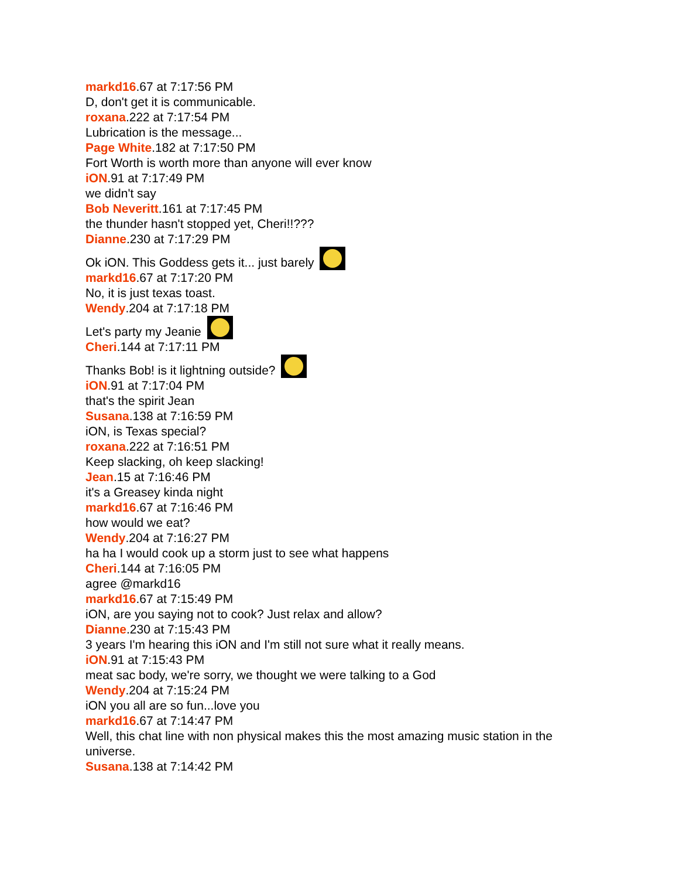markd16.67 at 7:17:56 PM
D, don't get it is communicable.
roxana.222 at 7:17:54 PM
Lubrication is the message...
Page White.182 at 7:17:50 PM
Fort Worth is worth more than anyone will ever know
iON.91 at 7:17:49 PM
we didn't say
Bob Neveritt.161 at 7:17:45 PM
the thunder hasn't stopped yet, Cheri!!???
Dianne.230 at 7:17:29 PM
Ok iON. This Goddess gets it... just barely
markd16.67 at 7:17:20 PM
No, it is just texas toast.
Wendy.204 at 7:17:18 PM
Let's party my Jeanie
Cheri.144 at 7:17:11 PM
Thanks Bob! is it lightning outside?
iON.91 at 7:17:04 PM
that's the spirit Jean
Susana.138 at 7:16:59 PM
iON, is Texas special?
roxana.222 at 7:16:51 PM
Keep slacking, oh keep slacking!
Jean.15 at 7:16:46 PM
it's a Greasey kinda night
markd16.67 at 7:16:46 PM
how would we eat?
Wendy.204 at 7:16:27 PM
ha ha I would cook up a storm just to see what happens
Cheri.144 at 7:16:05 PM
agree @markd16
markd16.67 at 7:15:49 PM
iON, are you saying not to cook? Just relax and allow?
Dianne.230 at 7:15:43 PM
3 years I'm hearing this iON and I'm still not sure what it really means.
iON.91 at 7:15:43 PM
meat sac body, we're sorry, we thought we were talking to a God
Wendy.204 at 7:15:24 PM
iON you all are so fun...love you
markd16.67 at 7:14:47 PM
Well, this chat line with non physical makes this the most amazing music station in the universe.
Susana.138 at 7:14:42 PM